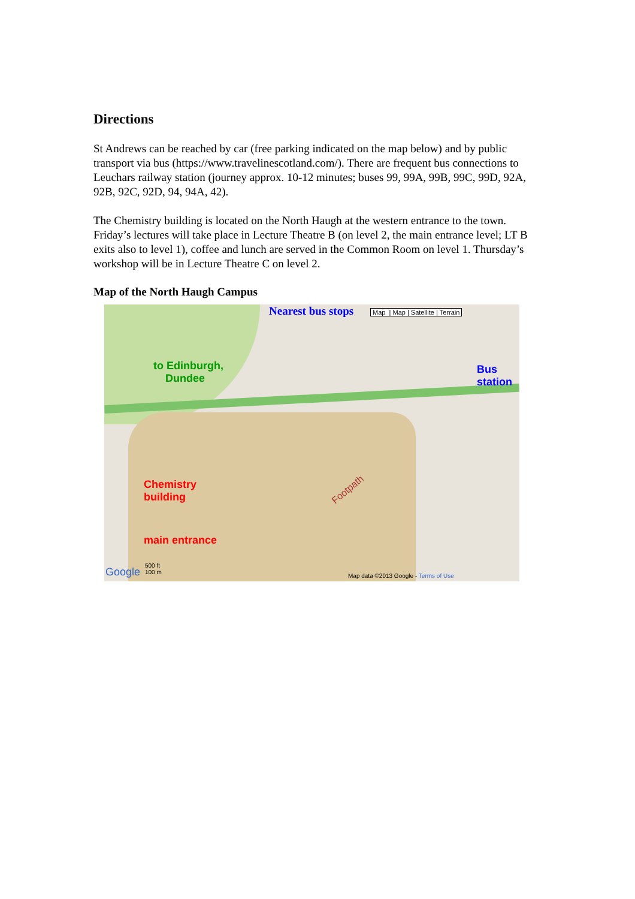Directions
St Andrews can be reached by car (free parking indicated on the map below) and by public transport via bus (https://www.travelinescotland.com/). There are frequent bus connections to Leuchars railway station (journey approx. 10-12 minutes; buses 99, 99A, 99B, 99C, 99D, 92A, 92B, 92C, 92D, 94, 94A, 42).
The Chemistry building is located on the North Haugh at the western entrance to the town. Friday’s lectures will take place in Lecture Theatre B (on level 2, the main entrance level; LT B exits also to level 1), coffee and lunch are served in the Common Room on level 1. Thursday’s workshop will be in Lecture Theatre C on level 2.
Map of the North Haugh Campus
Nearest bus stops
Map | Map | Satellite | Terrain
to Edinburgh,
Dundee
Bus
station
Chemistry
building
main entrance
Footpath
Google
500 ft
100 m
Map data ©2013 Google - Terms of Use